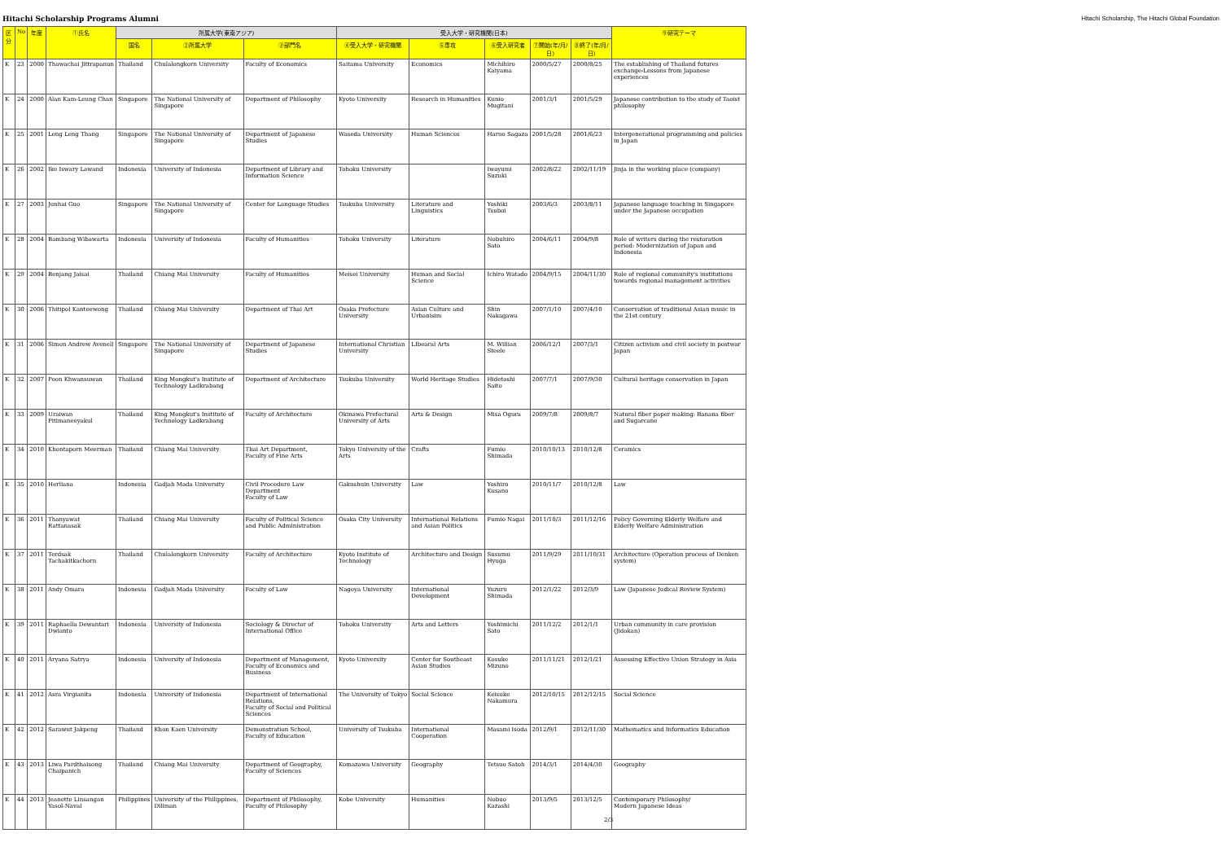Hitachi Scholarship Programs Alumni Hitachi Scholarship, The Hitachi Global Foundation
| 区分 | No | 年度 | ①氏名 | 所属大学(東南アジア) | | | 受入大学・研究機関(日本) | | | | | ⑨研究テーマ |
| --- | --- | --- | --- | --- | --- | --- | --- | --- | --- | --- | --- | --- |
| | | | | 国名 | ②所属大学 | ③部門名 | ④受入大学・研究機関 | ⑤専攻 | ⑥受入研究者 | ⑦開始(年/月/日) | ⑧終了(年/月/日) | |
| K | 23 | 2000 | Thawachai Jittrapanun | Thailand | Chulalongkorn University | Faculty of Economics | Saitama University | Economics | Michihiro Kaiyama | 2000/5/27 | 2000/8/25 | The establishing of Thailand futures exchange-Lessons from Japanese experiences |
| K | 24 | 2000 | Alan Kam-Leung Chan | Singapore | The National University of Singapore | Department of Philosophy | Kyoto University | Research in Humanities | Kunio Mugitani | 2001/3/1 | 2001/5/29 | Japanese contribution to the study of Taoist philosophy |
| K | 25 | 2001 | Leng Leng Thang | Singapore | The National University of Singapore | Department of Japanese Studies | Waseda University | Human Sciences | Haruo Sagaza | 2001/5/28 | 2001/6/23 | Intergenerational programming and policies in Japan |
| K | 26 | 2002 | Ike Iswary Lawand | Indonesia | University of Indonesia | Department of Library and Information Science | Tohoku University | | Iwayumi Suzuki | 2002/8/22 | 2002/11/19 | Jinja in the working place (company) |
| K | 27 | 2003 | Junhai Guo | Singapore | The National University of Singapore | Center for Language Studies | Tsukuba University | Literature and Linguistics | Yoshiki Tsuboi | 2003/6/3 | 2003/8/11 | Japanese language teaching in Singapore under the Japanese occupation |
| K | 28 | 2004 | Bambang Wibawarta | Indonesia | University of Indonesia | Faculty of Humanities | Tohoku University | Literature | Nobuhiro Sato | 2004/6/11 | 2004/9/8 | Role of writers during the restoration period: Modernization of Japan and Indonesia |
| K | 29 | 2004 | Benjang Jaisai | Thailand | Chiang Mai University | Faculty of Humanities | Meisei University | Human and Social Science | Ichiro Watado | 2004/9/15 | 2004/11/30 | Role of regional community's institutions towards regional management activities |
| K | 30 | 2006 | Thitipol Kanteewong | Thailand | Chiang Mai University | Department of Thai Art | Osaka Prefecture University | Asian Culture and Urbanisim | Shin Nakagawa | 2007/1/10 | 2007/4/10 | Conservation of traditional Asian music in the 21st century |
| K | 31 | 2006 | Simon Andrew Avenell | Singapore | The National University of Singapore | Department of Japanese Studies | International Christian University | LIbearal Arts | M. Willian Steele | 2006/12/1 | 2007/3/1 | Citizen activism and civil society in postwar Japan |
| K | 32 | 2007 | Poon Khwansuwan | Thailand | King Mongkut's Institute of Technology Ladkrabang | Department of Architecture | Tsukuba University | World Heritage Studies | Hidetoshi Saito | 2007/7/1 | 2007/9/30 | Cultural heritage conservation in Japan |
| K | 33 | 2009 | Uraiwan Pitimaneeyakul | Thailand | King Mongkut's Institute of Technology Ladkrabang | Faculty of Architecture | Okinawa Prefectural University of Arts | Arts & Design | Misa Ogura | 2009/7/8 | 2009/8/7 | Natural fiber paper making: Banana fiber and Sugarcane |
| K | 34 | 2010 | Khontaporn Meerman | Thailand | Chiang Mai University | Thai Art Department, Faculty of Fine Arts | Tokyo University of the Arts | Crafts | Fumio Shimada | 2010/10/13 | 2010/12/8 | Ceramics |
| K | 35 | 2010 | Herliana | Indonesia | Gadjah Mada University | Civil Procedure Law Department Faculty of Law | Gakushuin University | Law | Yoshiro Kusano | 2010/11/7 | 2010/12/8 | Law |
| K | 36 | 2011 | Thanyawat Rattanasak | Thailand | Chiang Mai University | Faculty of Political Science and Public Administration | Osaka City University | International Relations and Asian Politics | Fumio Nagai | 2011/10/3 | 2011/12/16 | Policy Governing Elderly Welfare and Elderly Welfare Administration |
| K | 37 | 2011 | Terdsak Tachakitkachorn | Thailand | Chulalongkorn University | Faculty of Architecture | Kyoto Institute of Technology | Architecture and Design | Susumu Hyuga | 2011/9/29 | 2011/10/31 | Architecture (Operation process of Denken system) |
| K | 38 | 2011 | Andy Omara | Indonesia | Gadjah Mada University | Faculty of Law | Nagoya University | International Development | Yuzuru Shimada | 2012/1/22 | 2012/3/9 | Law (Japanese Judical Review System) |
| K | 39 | 2011 | Raphaella Dewantari Dwianto | Indonesia | University of Indonesia | Sociology & Director of International Office | Tohoku University | Arts and Letters | Yoshimichi Sato | 2011/12/2 | 2012/1/1 | Urban community in care provision (Jidokan) |
| K | 40 | 2011 | Aryana Satrya | Indonesia | University of Indonesia | Department of Management, Faculty of Economics and Business | Kyoto University | Center for Southeast Asian Studies | Kosuke Mizuno | 2011/11/21 | 2012/1/21 | Assessing Effective Union Strategy in Asia |
| K | 41 | 2012 | Asra Virgianita | Indonesia | University of Indonesia | Department of International Relations, Faculty of Social and Political Sciences | The University of Tokyo | Social Science | Keisuke Nakamura | 2012/10/15 | 2012/12/15 | Social Science |
| K | 42 | 2012 | Sarawut Jakpeng | Thailand | Khon Kaen University | Demonstration School, Faculty of Education | University of Tsukuba | International Cooperation | Masami Isoda | 2012/9/1 | 2012/11/30 | Mathematics and Informatics Education |
| K | 43 | 2013 | Liwa Pardthaisong Chaipanich | Thailand | Chiang Mai University | Department of Geography, Faculty of Sciences | Komazawa University | Geography | Tetsuo Satoh | 2014/3/1 | 2014/4/30 | Geography |
| K | 44 | 2013 | Jeanette Linsangan Yasol-Naval | Philippines | University of the Philippines, Diliman | Department of Philosophy, Faculty of Philosophy | Kobe University | Humanities | Nobuo Kazashi | 2013/9/5 | 2013/12/5 | Contemporary Philosophy/ Modern Japanese Ideas |
2/3